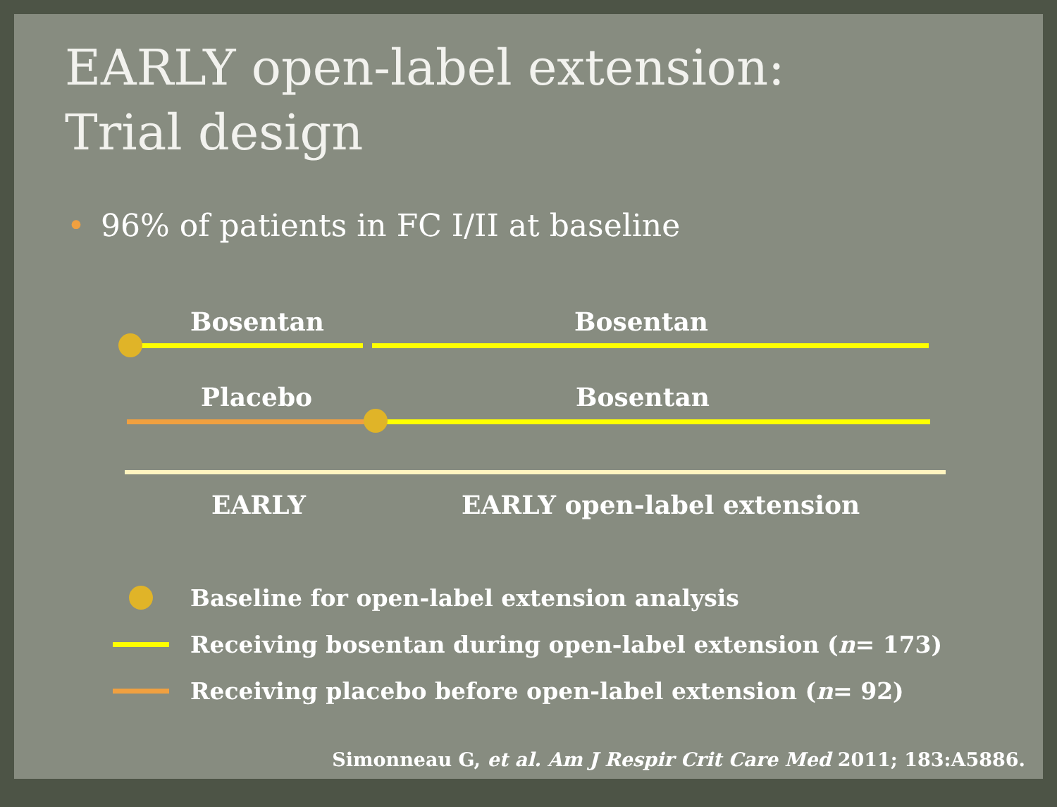EARLY open-label extension:
Trial design
• 96% of patients in FC I/II at baseline
Bosentan Bosentan
Placebo Bosentan
EARLY EARLY open-label extension
Baseline for open-label extension analysis
Receiving bosentan during open-label extension (n = 173)
Receiving placebo before open-label extension (n = 92)
Simonneau G, et al. Am J Respir Crit Care Med 2011; 183:A5886.